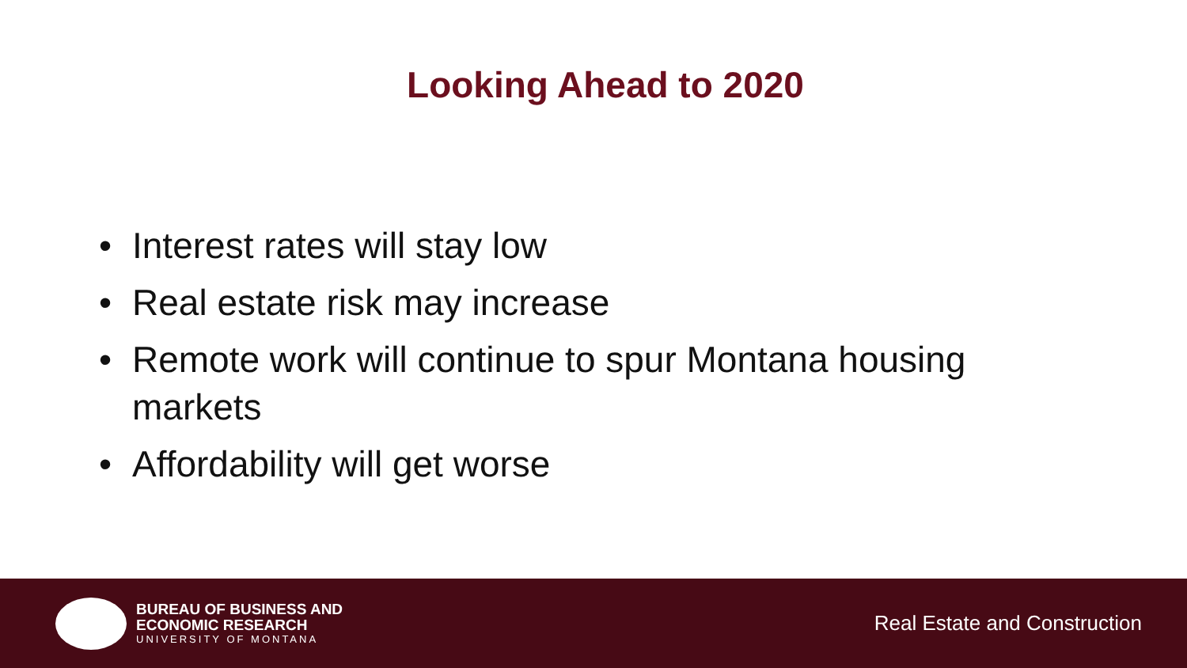Looking Ahead to 2020
• Interest rates will stay low
• Real estate risk may increase
• Remote work will continue to spur Montana housing markets
• Affordability will get worse
BUREAU OF BUSINESS AND
ECONOMIC RESEARCH
UNIVERSITY OF MONTANA
Real Estate and Construction